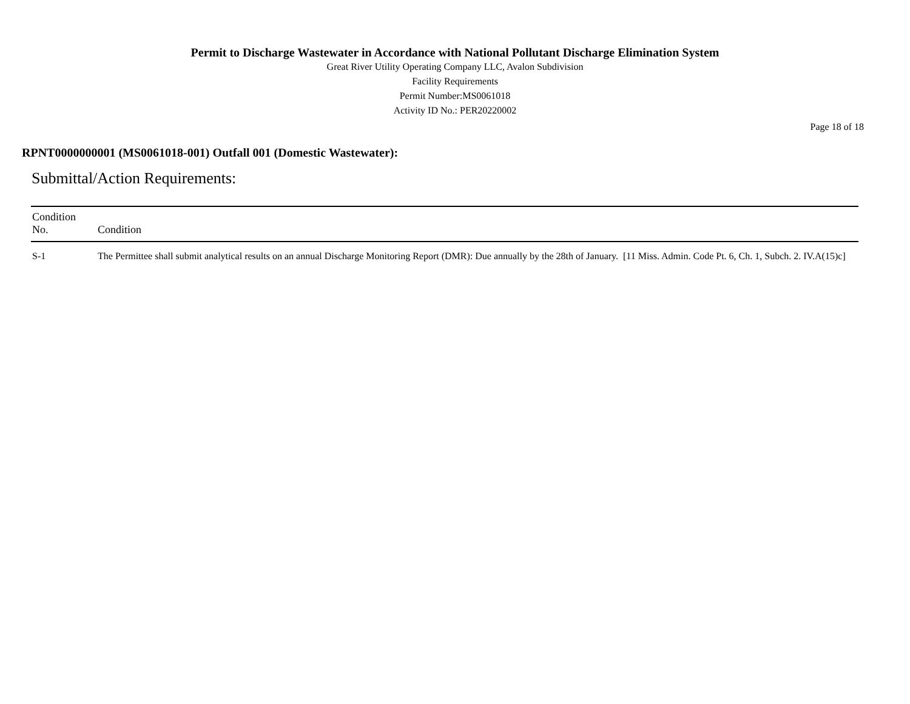Permit to Discharge Wastewater in Accordance with National Pollutant Discharge Elimination System
Great River Utility Operating Company LLC, Avalon Subdivision
Facility Requirements
Permit Number:MS0061018
Activity ID No.: PER20220002
Page 18 of 18
RPNT0000000001 (MS0061018-001) Outfall 001 (Domestic Wastewater):
Submittal/Action Requirements:
| Condition No. | Condition |
| --- | --- |
| S-1 | The Permittee shall submit analytical results on an annual Discharge Monitoring Report (DMR): Due annually by the 28th of January. [11 Miss. Admin. Code Pt. 6, Ch. 1, Subch. 2. IV.A(15)c] |